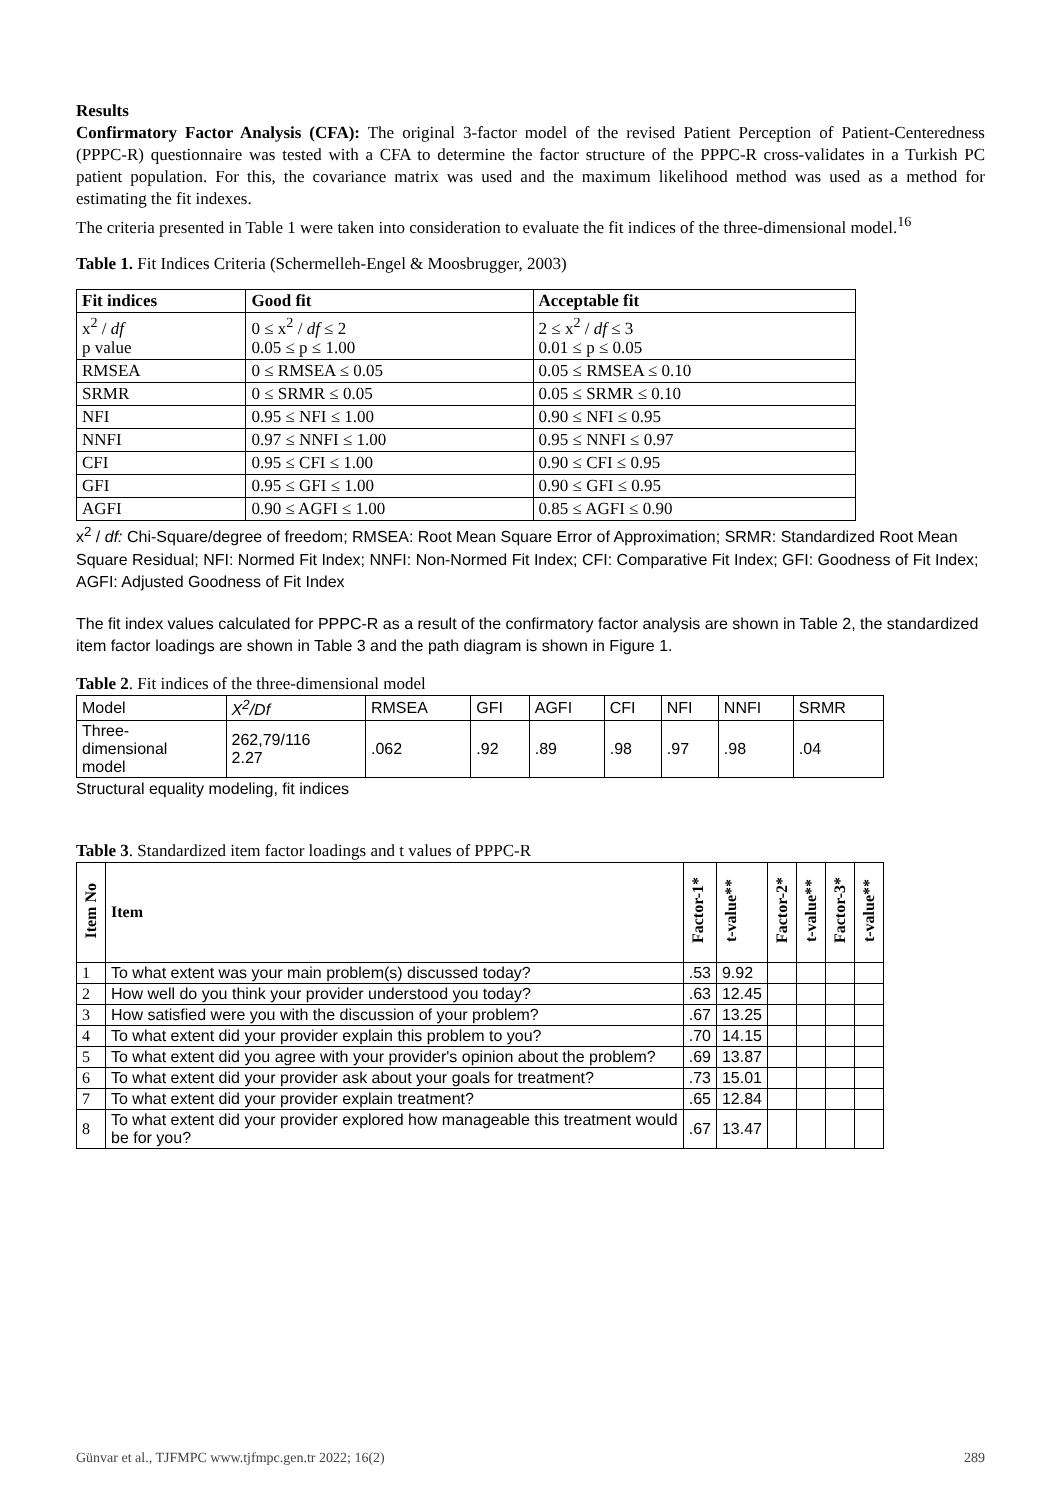Results
Confirmatory Factor Analysis (CFA): The original 3-factor model of the revised Patient Perception of Patient-Centeredness (PPPC-R) questionnaire was tested with a CFA to determine the factor structure of the PPPC-R cross-validates in a Turkish PC patient population. For this, the covariance matrix was used and the maximum likelihood method was used as a method for estimating the fit indexes.
The criteria presented in Table 1 were taken into consideration to evaluate the fit indices of the three-dimensional model.<sup>16</sup>
Table 1. Fit Indices Criteria (Schermelleh-Engel & Moosbrugger, 2003)
| Fit indices | Good fit | Acceptable fit |
| --- | --- | --- |
| x<sup>2</sup> / df p value | 0 ≤ x<sup>2</sup> / df ≤ 2 0.05 ≤ p ≤ 1.00 | 2 ≤ x<sup>2</sup> / df ≤ 3 0.01 ≤ p ≤ 0.05 |
| RMSEA | 0 ≤ RMSEA ≤ 0.05 | 0.05 ≤ RMSEA ≤ 0.10 |
| SRMR | 0 ≤ SRMR ≤ 0.05 | 0.05 ≤ SRMR ≤ 0.10 |
| NFI | 0.95 ≤ NFI ≤ 1.00 | 0.90 ≤ NFI ≤ 0.95 |
| NNFI | 0.97 ≤ NNFI ≤ 1.00 | 0.95 ≤ NNFI ≤ 0.97 |
| CFI | 0.95 ≤ CFI ≤ 1.00 | 0.90 ≤ CFI ≤ 0.95 |
| GFI | 0.95 ≤ GFI ≤ 1.00 | 0.90 ≤ GFI ≤ 0.95 |
| AGFI | 0.90 ≤ AGFI ≤ 1.00 | 0.85 ≤ AGFI ≤ 0.90 |
x<sup>2</sup> / df: Chi-Square/degree of freedom; RMSEA: Root Mean Square Error of Approximation; SRMR: Standardized Root Mean Square Residual; NFI: Normed Fit Index; NNFI: Non-Normed Fit Index; CFI: Comparative Fit Index; GFI: Goodness of Fit Index; AGFI: Adjusted Goodness of Fit Index
The fit index values calculated for PPPC-R as a result of the confirmatory factor analysis are shown in Table 2, the standardized item factor loadings are shown in Table 3 and the path diagram is shown in Figure 1.
Table 2. Fit indices of the three-dimensional model
| Model | X<sup>2</sup>/Df | RMSEA | GFI | AGFI | CFI | NFI | NNFI | SRMR |
| Three- dimensional model | 262,79/116 2.27 | .062 | .92 | .89 | .98 | .97 | .98 | .04 |
Structural equality modeling, fit indices
Table 3. Standardized item factor loadings and t values of PPPC-R
| Item No | Item | Factor-1* | t-value** | Factor-2* | t-value** | Factor-3* | t-value** |
| 1 | To what extent was your main problem(s) discussed today? | .53 | 9.92 | | | | |
| 2 | How well do you think your provider understood you today? | .63 | 12.45 | | | | |
| 3 | How satisfied were you with the discussion of your problem? | .67 | 13.25 | | | | |
| 4 | To what extent did your provider explain this problem to you? | .70 | 14.15 | | | | |
| 5 | To what extent did you agree with your provider's opinion about the problem? | .69 | 13.87 | | | | |
| 6 | To what extent did your provider ask about your goals for treatment? | .73 | 15.01 | | | | |
| 7 | To what extent did your provider explain treatment? | .65 | 12.84 | | | | |
| 8 | To what extent did your provider explored how manageable this treatment would be for you? | .67 | 13.47 | | | | |
Günvar et al., TJFMPC www.tjfmpc.gen.tr 2022; 16(2) 289